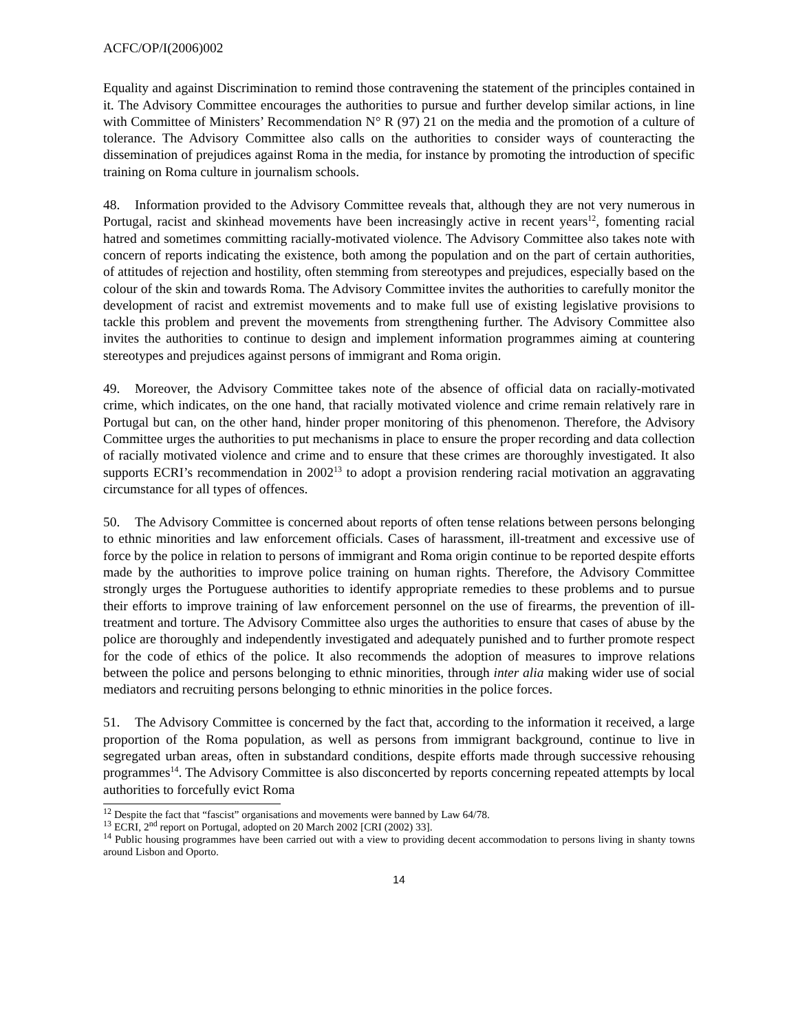ACFC/OP/I(2006)002
Equality and against Discrimination to remind those contravening the statement of the principles contained in it. The Advisory Committee encourages the authorities to pursue and further develop similar actions, in line with Committee of Ministers’ Recommendation N° R (97) 21 on the media and the promotion of a culture of tolerance. The Advisory Committee also calls on the authorities to consider ways of counteracting the dissemination of prejudices against Roma in the media, for instance by promoting the introduction of specific training on Roma culture in journalism schools.
48. Information provided to the Advisory Committee reveals that, although they are not very numerous in Portugal, racist and skinhead movements have been increasingly active in recent years<sup>12</sup>, fomenting racial hatred and sometimes committing racially-motivated violence. The Advisory Committee also takes note with concern of reports indicating the existence, both among the population and on the part of certain authorities, of attitudes of rejection and hostility, often stemming from stereotypes and prejudices, especially based on the colour of the skin and towards Roma. The Advisory Committee invites the authorities to carefully monitor the development of racist and extremist movements and to make full use of existing legislative provisions to tackle this problem and prevent the movements from strengthening further. The Advisory Committee also invites the authorities to continue to design and implement information programmes aiming at countering stereotypes and prejudices against persons of immigrant and Roma origin.
49. Moreover, the Advisory Committee takes note of the absence of official data on racially-motivated crime, which indicates, on the one hand, that racially motivated violence and crime remain relatively rare in Portugal but can, on the other hand, hinder proper monitoring of this phenomenon. Therefore, the Advisory Committee urges the authorities to put mechanisms in place to ensure the proper recording and data collection of racially motivated violence and crime and to ensure that these crimes are thoroughly investigated. It also supports ECRI’s recommendation in 2002<sup>13</sup> to adopt a provision rendering racial motivation an aggravating circumstance for all types of offences.
50. The Advisory Committee is concerned about reports of often tense relations between persons belonging to ethnic minorities and law enforcement officials. Cases of harassment, ill-treatment and excessive use of force by the police in relation to persons of immigrant and Roma origin continue to be reported despite efforts made by the authorities to improve police training on human rights. Therefore, the Advisory Committee strongly urges the Portuguese authorities to identify appropriate remedies to these problems and to pursue their efforts to improve training of law enforcement personnel on the use of firearms, the prevention of ill-treatment and torture. The Advisory Committee also urges the authorities to ensure that cases of abuse by the police are thoroughly and independently investigated and adequately punished and to further promote respect for the code of ethics of the police. It also recommends the adoption of measures to improve relations between the police and persons belonging to ethnic minorities, through inter alia making wider use of social mediators and recruiting persons belonging to ethnic minorities in the police forces.
51. The Advisory Committee is concerned by the fact that, according to the information it received, a large proportion of the Roma population, as well as persons from immigrant background, continue to live in segregated urban areas, often in substandard conditions, despite efforts made through successive rehousing programmes<sup>14</sup>. The Advisory Committee is also disconcerted by reports concerning repeated attempts by local authorities to forcefully evict Roma
<sup>12</sup> Despite the fact that “fascist” organisations and movements were banned by Law 64/78.
<sup>13</sup> ECRI, 2<sup>nd</sup> report on Portugal, adopted on 20 March 2002 [CRI (2002) 33].
<sup>14</sup> Public housing programmes have been carried out with a view to providing decent accommodation to persons living in shanty towns around Lisbon and Oporto.
14